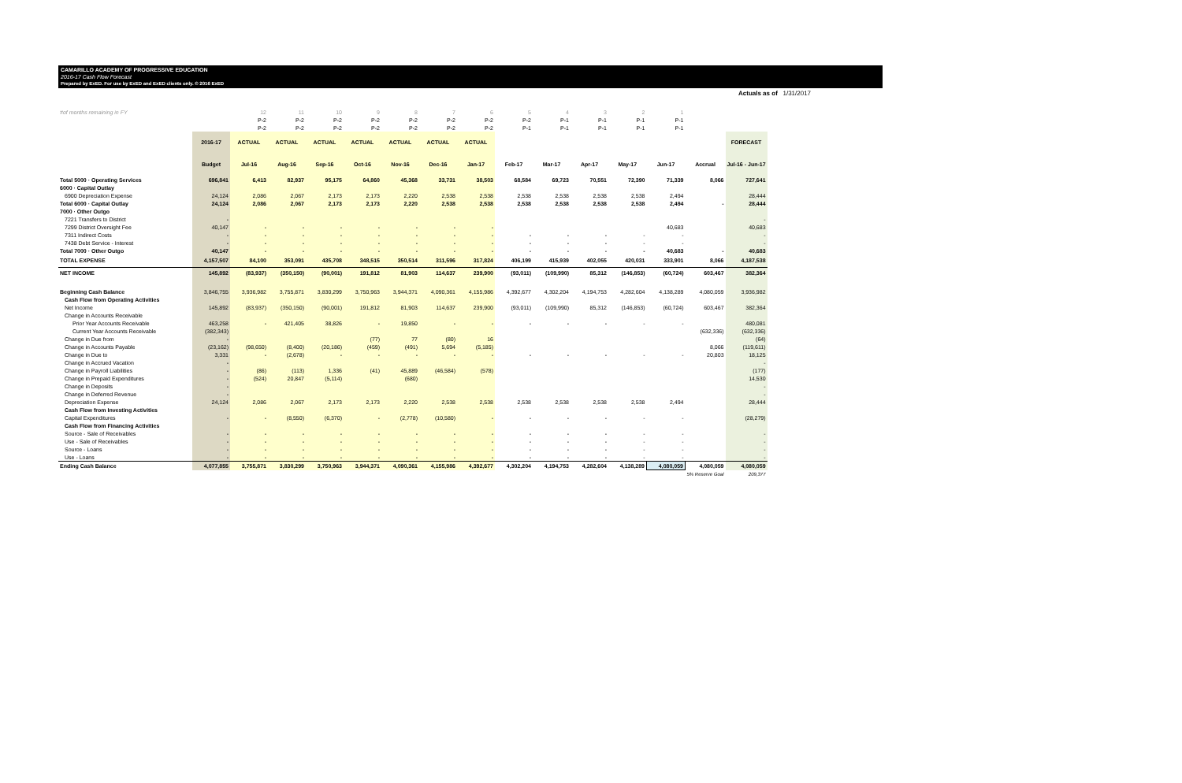CAMARILLO ACADEMY OF PROGRESSIVE EDUCATION
2016-17 Cash Flow Forecast
Prepared by ExED. For use by ExED and ExED clients only. © 2016 ExED
Actuals as of 1/31/2017
| #of months remaining in FY | | 12 | 11 | 10 | 9 | 8 | 7 | 6 | 5 | 4 | 3 | 2 | 1 | | |
| | | P-2 | P-2 | P-2 | P-2 | P-2 | P-2 | P-2 | P-2 | P-1 | P-1 | P-1 | P-1 | | |
| | | P-2 | P-2 | P-2 | P-2 | P-2 | P-2 | P-2 | P-1 | P-1 | P-1 | P-1 | P-1 | | |
| | 2016-17 | ACTUAL | ACTUAL | ACTUAL | ACTUAL | ACTUAL | ACTUAL | ACTUAL | | | | | | | FORECAST |
| | Budget | Jul-16 | Aug-16 | Sep-16 | Oct-16 | Nov-16 | Dec-16 | Jan-17 | Feb-17 | Mar-17 | Apr-17 | May-17 | Jun-17 | Accrual | Jul-16 - Jun-17 |
| Total 5000 · Operating Services | 696,841 | 6,413 | 82,937 | 95,175 | 64,860 | 45,368 | 33,731 | 38,503 | 68,584 | 69,723 | 70,551 | 72,390 | 71,339 | 8,066 | 727,641 |
| 6000 · Capital Outlay | | | | | | | | | | | | | | | |
| 6900 Depreciation Expense | 24,124 | 2,086 | 2,067 | 2,173 | 2,173 | 2,220 | 2,538 | 2,538 | 2,538 | 2,538 | 2,538 | 2,538 | 2,494 | | 28,444 |
| Total 6000 · Capital Outlay | 24,124 | 2,086 | 2,067 | 2,173 | 2,173 | 2,220 | 2,538 | 2,538 | 2,538 | 2,538 | 2,538 | 2,538 | 2,494 | - | 28,444 |
| 7000 · Other Outgo | | | | | | | | | | | | | | | |
| 7221 Transfers to District | - | | | | | | | | | | | | | | - |
| 7299 District Oversight Fee | 40,147 | - | - | - | - | - | - | - | | | | | 40,683 | | 40,683 |
| 7311 Indirect Costs | - | - | - | - | - | - | - | - | - | - | - | - | - | | - |
| 7438 Debt Service - Interest | - | - | - | - | - | - | - | - | - | - | - | - | - | | - |
| Total 7000 · Other Outgo | 40,147 | - | - | - | - | - | - | - | - | - | - | - | 40,683 | - | 40,683 |
| TOTAL EXPENSE | 4,157,507 | 84,100 | 353,091 | 435,708 | 348,515 | 350,514 | 311,596 | 317,824 | 406,199 | 415,939 | 402,055 | 420,031 | 333,901 | 8,066 | 4,187,538 |
| NET INCOME | 145,892 | (83,937) | (350,150) | (90,001) | 191,812 | 81,903 | 114,637 | 239,900 | (93,011) | (109,990) | 85,312 | (146,853) | (60,724) | 603,467 | 382,364 |
| Beginning Cash Balance | 3,846,755 | 3,936,982 | 3,755,871 | 3,830,299 | 3,750,963 | 3,944,371 | 4,090,361 | 4,155,986 | 4,392,677 | 4,302,204 | 4,194,753 | 4,282,604 | 4,138,289 | 4,080,059 | 3,936,982 |
| Cash Flow from Operating Activities | | | | | | | | | | | | | | | |
| Net Income | 145,892 | (83,937) | (350,150) | (90,001) | 191,812 | 81,903 | 114,637 | 239,900 | (93,011) | (109,990) | 85,312 | (146,853) | (60,724) | 603,467 | 382,364 |
| Change in Accounts Receivable | | | | | | | | | | | | | | | |
| Prior Year Accounts Receivable | 463,258 | - | 421,405 | 38,826 | - | 19,850 | - | - | - | - | - | - | - | | 480,081 |
| Current Year Accounts Receivable | (382,343) | | | | | | | | | | | | | (632,336) | (632,336) |
| Change in Due from | - | | | | (77) | 77 | (80) | 16 | | | | | | | (64) |
| Change in Accounts Payable | (23,162) | (98,650) | (8,400) | (20,186) | (459) | (491) | 5,694 | (5,185) | | | | | | 8,066 | (119,611) |
| Change in Due to | 3,331 | - | (2,678) | - | - | - | - | - | - | - | - | - | - | 20,803 | 18,125 |
| Change in Accrued Vacation | - | | | | | | | | | | | | | | - |
| Change in Payroll Liabilities | - | (86) | (113) | 1,336 | (41) | 45,889 | (46,584) | (578) | | | | | | | (177) |
| Change in Prepaid Expenditures | - | (524) | 20,847 | (5,114) | | (680) | | | | | | | | | 14,530 |
| Change in Deposits | - | | | | | | | | | | | | | | - |
| Change in Deferred Revenue | - | | | | | | | | | | | | | | - |
| Depreciation Expense | 24,124 | 2,086 | 2,067 | 2,173 | 2,173 | 2,220 | 2,538 | 2,538 | 2,538 | 2,538 | 2,538 | 2,538 | 2,494 | | 28,444 |
| Cash Flow from Investing Activities | | | | | | | | | | | | | | | |
| Capital Expenditures | - | - | (8,550) | (6,370) | - | (2,778) | (10,580) | - | - | - | - | - | - | | (28,279) |
| Cash Flow from Financing Activities | | | | | | | | | | | | | | | |
| Source - Sale of Receivables | - | - | - | - | - | - | - | - | - | - | - | - | - | | - |
| Use - Sale of Receivables | - | - | - | - | - | - | - | - | - | - | - | - | - | | - |
| Source - Loans | - | - | - | - | - | - | - | - | - | - | - | - | - | | - |
| Use - Loans | - | - | - | - | - | - | - | - | - | - | - | - | - | | - |
| Ending Cash Balance | 4,077,855 | 3,755,871 | 3,830,299 | 3,750,963 | 3,944,371 | 4,090,361 | 4,155,986 | 4,392,677 | 4,302,204 | 4,194,753 | 4,282,604 | 4,138,289 | 4,080,059 | 4,080,059 | 4,080,059 |
| | | | | | | | | | | | | | | 5% Reserve Goal | 209,377 |